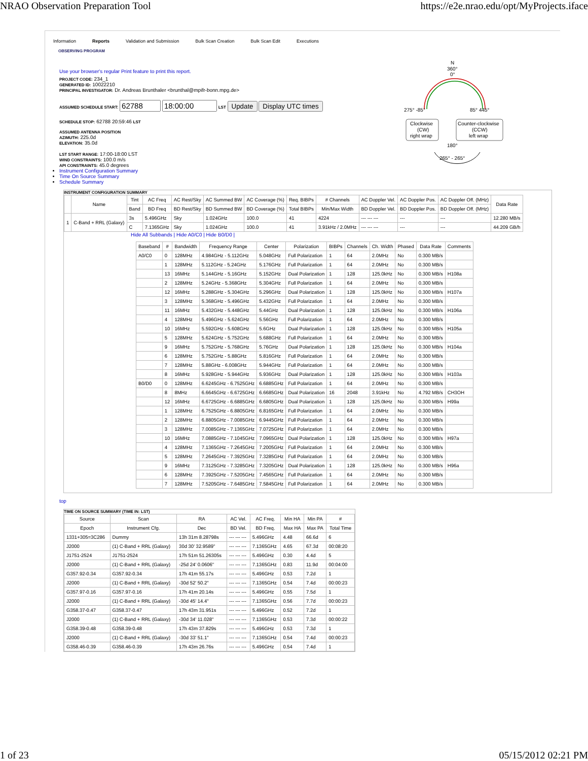NRAO Observation Preparation Tool https://e2e.nrao.edu/opt/MyProjects.iface
Information Reports Validation and Submission Bulk Scan Creation Bulk Scan Edit Executions
OBSERVING PROGRAM
Use your browser's regular Print feature to print this report.
PROJECT CODE: 234_1
GENERATED ID: 10022210
PRINCIPAL INVESTIGATOR: Dr. Andreas Brunthaler <brunthal@mpifr-bonn.mpg.de>
ASSUMED SCHEDULE START: LST Update Display UTC times
SCHEDULE STOP: 62788 20:59:46 LST
ASSUMED ANTENNA POSITION
AZIMUTH: 225.0d
ELEVATION: 35.0d
LST START RANGE: 17:00-18:00 LST
WIND CONSTRAINTS: 100.0 m/s
API CONSTRAINTS: 45.0 degrees
Instrument Configuration Summary
Time On Source Summary
Schedule Summary
N
360°
0°
275° -85°
85° 445°
Clockwise
(CW)
right wrap
Counter-clockwise
(CCW)
left wrap
180°
265° - 265°
INSTRUMENT CONFIGURATION SUMMARY
| | Name | Tint | AC Freq | AC Rest/Sky | AC Summed BW | AC Coverage (%) | Req. BIBPs | # Channels | AC Doppler Vel. | AC Doppler Pos. | AC Doppler Off. (MHz) | Data Rate |
| --- | --- | --- | --- | --- | --- | --- | --- | --- | --- | --- | --- | --- |
| | | Band | BD Freq | BD Rest/Sky | BD Summed BW | BD Coverage (%) | Total BIBPs | Min/Max Width | BD Doppler Vel. | BD Doppler Pos. | BD Doppler Off. (MHz) | |
| 1 | C-Band + RRL (Galaxy) | 3s | 5.496GHz | Sky | 1.024GHz | 100.0 | 41 | 4224 | --- --- --- | --- | --- | 12.280 MB/s |
| | | C | 7.1365GHz | Sky | 1.024GHz | 100.0 | 41 | 3.91kHz / 2.0MHz | --- --- --- | --- | --- | 44.209 GB/h |
Hide All Subbands | Hide A0/C0 | Hide B0/D0 |
| Baseband | # | Bandwidth | Frequency Range | Center | Polarization | BIBPs | Channels | Ch. Width | Phased | Data Rate | Comments |
| --- | --- | --- | --- | --- | --- | --- | --- | --- | --- | --- | --- |
| A0/C0 | 0 | 128MHz | 4.984GHz - 5.112GHz | 5.048GHz | Full Polarization | 1 | 64 | 2.0MHz | No | 0.300 MB/s | |
| | 1 | 128MHz | 5.112GHz - 5.24GHz | 5.176GHz | Full Polarization | 1 | 64 | 2.0MHz | No | 0.300 MB/s | |
| | 13 | 16MHz | 5.144GHz - 5.16GHz | 5.152GHz | Dual Polarization | 1 | 128 | 125.0kHz | No | 0.300 MB/s | H108a |
| | 2 | 128MHz | 5.24GHz - 5.368GHz | 5.304GHz | Full Polarization | 1 | 64 | 2.0MHz | No | 0.300 MB/s | |
| | 12 | 16MHz | 5.288GHz - 5.304GHz | 5.296GHz | Dual Polarization | 1 | 128 | 125.0kHz | No | 0.300 MB/s | H107a |
| | 3 | 128MHz | 5.368GHz - 5.496GHz | 5.432GHz | Full Polarization | 1 | 64 | 2.0MHz | No | 0.300 MB/s | |
| | 11 | 16MHz | 5.432GHz - 5.448GHz | 5.44GHz | Dual Polarization | 1 | 128 | 125.0kHz | No | 0.300 MB/s | H106a |
| | 4 | 128MHz | 5.496GHz - 5.624GHz | 5.56GHz | Full Polarization | 1 | 64 | 2.0MHz | No | 0.300 MB/s | |
| | 10 | 16MHz | 5.592GHz - 5.608GHz | 5.6GHz | Dual Polarization | 1 | 128 | 125.0kHz | No | 0.300 MB/s | H105a |
| | 5 | 128MHz | 5.624GHz - 5.752GHz | 5.688GHz | Full Polarization | 1 | 64 | 2.0MHz | No | 0.300 MB/s | |
| | 9 | 16MHz | 5.752GHz - 5.768GHz | 5.76GHz | Dual Polarization | 1 | 128 | 125.0kHz | No | 0.300 MB/s | H104a |
| | 6 | 128MHz | 5.752GHz - 5.88GHz | 5.816GHz | Full Polarization | 1 | 64 | 2.0MHz | No | 0.300 MB/s | |
| | 7 | 128MHz | 5.88GHz - 6.008GHz | 5.944GHz | Full Polarization | 1 | 64 | 2.0MHz | No | 0.300 MB/s | |
| | 8 | 16MHz | 5.928GHz - 5.944GHz | 5.936GHz | Dual Polarization | 1 | 128 | 125.0kHz | No | 0.300 MB/s | H103a |
| B0/D0 | 0 | 128MHz | 6.6245GHz - 6.7525GHz | 6.6885GHz | Full Polarization | 1 | 64 | 2.0MHz | No | 0.300 MB/s | |
| | 8 | 8MHz | 6.6645GHz - 6.6725GHz | 6.6685GHz | Dual Polarization | 16 | 2048 | 3.91kHz | No | 4.792 MB/s | CH3OH |
| | 12 | 16MHz | 6.6725GHz - 6.6885GHz | 6.6805GHz | Dual Polarization | 1 | 128 | 125.0kHz | No | 0.300 MB/s | H99a |
| | 1 | 128MHz | 6.7525GHz - 6.8805GHz | 6.8165GHz | Full Polarization | 1 | 64 | 2.0MHz | No | 0.300 MB/s | |
| | 2 | 128MHz | 6.8805GHz - 7.0085GHz | 6.9445GHz | Full Polarization | 1 | 64 | 2.0MHz | No | 0.300 MB/s | |
| | 3 | 128MHz | 7.0085GHz - 7.1365GHz | 7.0725GHz | Full Polarization | 1 | 64 | 2.0MHz | No | 0.300 MB/s | |
| | 10 | 16MHz | 7.0885GHz - 7.1045GHz | 7.0965GHz | Dual Polarization | 1 | 128 | 125.0kHz | No | 0.300 MB/s | H97a |
| | 4 | 128MHz | 7.1365GHz - 7.2645GHz | 7.2005GHz | Full Polarization | 1 | 64 | 2.0MHz | No | 0.300 MB/s | |
| | 5 | 128MHz | 7.2645GHz - 7.3925GHz | 7.3285GHz | Full Polarization | 1 | 64 | 2.0MHz | No | 0.300 MB/s | |
| | 9 | 16MHz | 7.3125GHz - 7.3285GHz | 7.3205GHz | Dual Polarization | 1 | 128 | 125.0kHz | No | 0.300 MB/s | H96a |
| | 6 | 128MHz | 7.3925GHz - 7.5205GHz | 7.4565GHz | Full Polarization | 1 | 64 | 2.0MHz | No | 0.300 MB/s | |
| | 7 | 128MHz | 7.5205GHz - 7.6485GHz | 7.5845GHz | Full Polarization | 1 | 64 | 2.0MHz | No | 0.300 MB/s | |
top
TIME ON SOURCE SUMMARY (TIME IN: LST)
| Source | Scan | RA | AC Vel. | AC Freq. | Min HA | Min PA | # |
| --- | --- | --- | --- | --- | --- | --- | --- |
| Epoch | Instrument Cfg. | Dec | BD Vel. | BD Freq. | Max HA | Max PA | Total Time |
| 1331+305=3C286 | Dummy | 13h 31m 8.28798s | --- --- --- | 5.496GHz | 4.48 | 66.6d | 6 |
| J2000 | (1) C-Band + RRL (Galaxy) | 30d 30' 32.9589" | --- --- --- | 7.1365GHz | 4.65 | 67.3d | 00:08:20 |
| J1751-2524 | J1751-2524 | 17h 51m 51.26305s | --- --- --- | 5.496GHz | 0.30 | 4.4d | 5 |
| J2000 | (1) C-Band + RRL (Galaxy) | -25d 24' 0.0606" | --- --- --- | 7.1365GHz | 0.83 | 11.9d | 00:04:00 |
| G357.92-0.34 | G357.92-0.34 | 17h 41m 55.17s | --- --- --- | 5.496GHz | 0.53 | 7.2d | 1 |
| J2000 | (1) C-Band + RRL (Galaxy) | -30d 52' 50.2" | --- --- --- | 7.1365GHz | 0.54 | 7.4d | 00:00:23 |
| G357.97-0.16 | G357.97-0.16 | 17h 41m 20.14s | --- --- --- | 5.496GHz | 0.55 | 7.5d | 1 |
| J2000 | (1) C-Band + RRL (Galaxy) | -30d 45' 14.4" | --- --- --- | 7.1365GHz | 0.56 | 7.7d | 00:00:23 |
| G358.37-0.47 | G358.37-0.47 | 17h 43m 31.951s | --- --- --- | 5.496GHz | 0.52 | 7.2d | 1 |
| J2000 | (1) C-Band + RRL (Galaxy) | -30d 34' 11.028" | --- --- --- | 7.1365GHz | 0.53 | 7.3d | 00:00:22 |
| G358.39-0.48 | G358.39-0.48 | 17h 43m 37.829s | --- --- --- | 5.496GHz | 0.53 | 7.3d | 1 |
| J2000 | (1) C-Band + RRL (Galaxy) | -30d 33' 51.1" | --- --- --- | 7.1365GHz | 0.54 | 7.4d | 00:00:23 |
| G358.46-0.39 | G358.46-0.39 | 17h 43m 26.76s | --- --- --- | 5.496GHz | 0.54 | 7.4d | 1 |
1 of 23 05/15/2012 02:21 PM